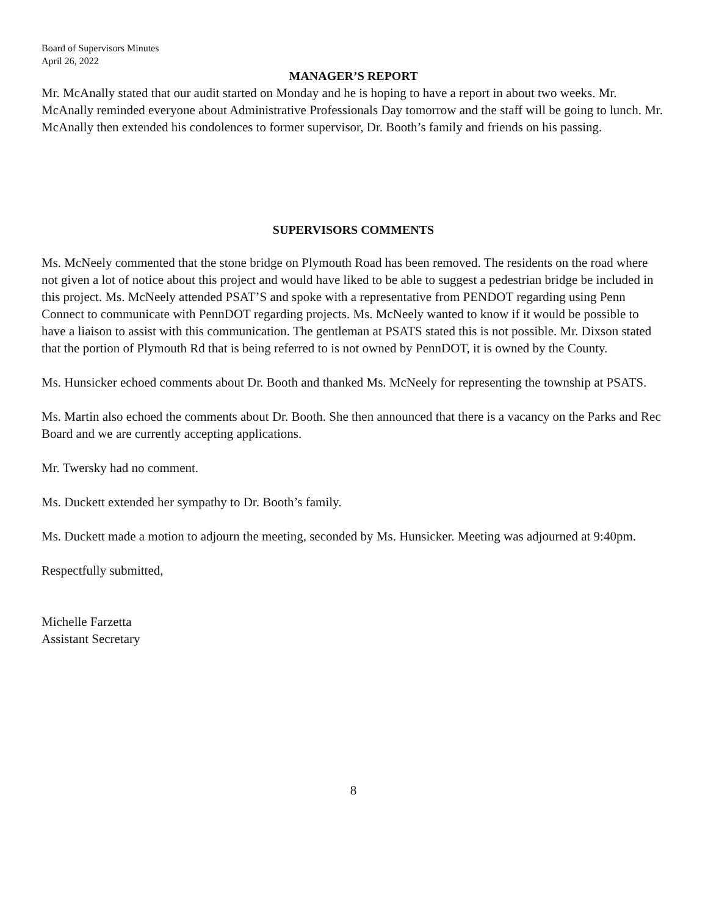Board of Supervisors Minutes
April 26, 2022
MANAGER’S REPORT
Mr. McAnally stated that our audit started on Monday and he is hoping to have a report in about two weeks. Mr. McAnally reminded everyone about Administrative Professionals Day tomorrow and the staff will be going to lunch. Mr. McAnally then extended his condolences to former supervisor, Dr. Booth’s family and friends on his passing.
SUPERVISORS COMMENTS
Ms. McNeely commented that the stone bridge on Plymouth Road has been removed. The residents on the road where not given a lot of notice about this project and would have liked to be able to suggest a pedestrian bridge be included in this project. Ms. McNeely attended PSAT’S and spoke with a representative from PENDOT regarding using Penn Connect to communicate with PennDOT regarding projects. Ms. McNeely wanted to know if it would be possible to have a liaison to assist with this communication. The gentleman at PSATS stated this is not possible. Mr. Dixson stated that the portion of Plymouth Rd that is being referred to is not owned by PennDOT, it is owned by the County.
Ms. Hunsicker echoed comments about Dr. Booth and thanked Ms. McNeely for representing the township at PSATS.
Ms. Martin also echoed the comments about Dr. Booth. She then announced that there is a vacancy on the Parks and Rec Board and we are currently accepting applications.
Mr. Twersky had no comment.
Ms. Duckett extended her sympathy to Dr. Booth’s family.
Ms. Duckett made a motion to adjourn the meeting, seconded by Ms. Hunsicker. Meeting was adjourned at 9:40pm.
Respectfully submitted,
Michelle Farzetta
Assistant Secretary
8